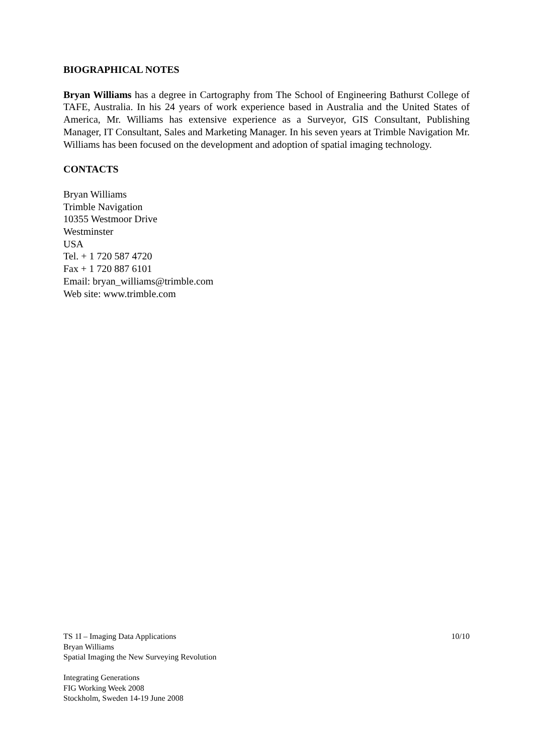BIOGRAPHICAL NOTES
Bryan Williams has a degree in Cartography from The School of Engineering Bathurst College of TAFE, Australia. In his 24 years of work experience based in Australia and the United States of America, Mr. Williams has extensive experience as a Surveyor, GIS Consultant, Publishing Manager, IT Consultant, Sales and Marketing Manager. In his seven years at Trimble Navigation Mr. Williams has been focused on the development and adoption of spatial imaging technology.
CONTACTS
Bryan Williams
Trimble Navigation
10355 Westmoor Drive
Westminster
USA
Tel. + 1 720 587 4720
Fax + 1 720 887 6101
Email: bryan_williams@trimble.com
Web site: www.trimble.com
TS 1I – Imaging Data Applications 10/10
Bryan Williams
Spatial Imaging the New Surveying Revolution
Integrating Generations
FIG Working Week 2008
Stockholm, Sweden 14-19 June 2008